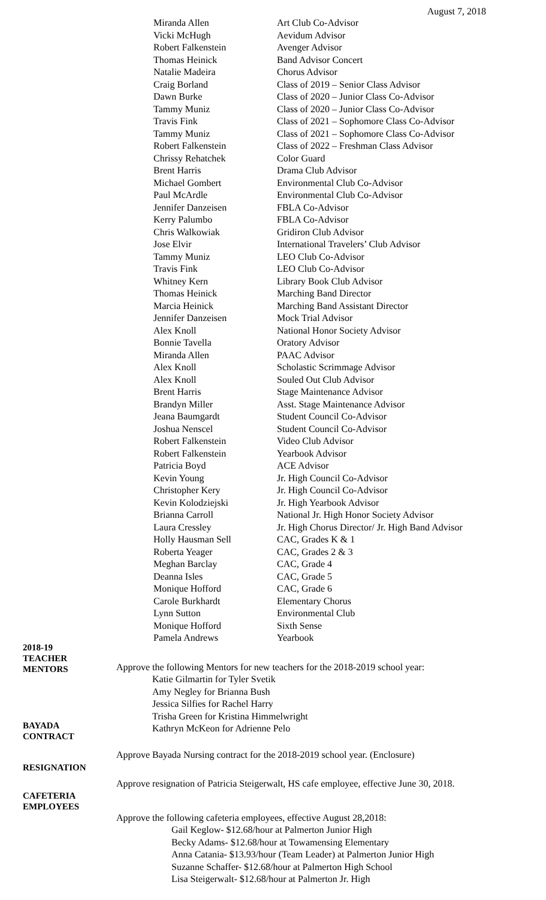August 7, 2018
| Miranda Allen | Art Club Co-Advisor |
| Vicki McHugh | Aevidum Advisor |
| Robert Falkenstein | Avenger Advisor |
| Thomas Heinick | Band Advisor Concert |
| Natalie Madeira | Chorus Advisor |
| Craig Borland | Class of 2019 – Senior Class Advisor |
| Dawn Burke | Class of 2020 – Junior Class Co-Advisor |
| Tammy Muniz | Class of 2020 – Junior Class Co-Advisor |
| Travis Fink | Class of 2021 – Sophomore Class Co-Advisor |
| Tammy Muniz | Class of 2021 – Sophomore Class Co-Advisor |
| Robert Falkenstein | Class of 2022 – Freshman Class Advisor |
| Chrissy Rehatchek | Color Guard |
| Brent Harris | Drama Club Advisor |
| Michael Gombert | Environmental Club Co-Advisor |
| Paul McArdle | Environmental Club Co-Advisor |
| Jennifer Danzeisen | FBLA Co-Advisor |
| Kerry Palumbo | FBLA Co-Advisor |
| Chris Walkowiak | Gridiron Club Advisor |
| Jose Elvir | International Travelers’ Club Advisor |
| Tammy Muniz | LEO Club Co-Advisor |
| Travis Fink | LEO Club Co-Advisor |
| Whitney Kern | Library Book Club Advisor |
| Thomas Heinick | Marching Band Director |
| Marcia Heinick | Marching Band Assistant Director |
| Jennifer Danzeisen | Mock Trial Advisor |
| Alex Knoll | National Honor Society Advisor |
| Bonnie Tavella | Oratory Advisor |
| Miranda Allen | PAAC Advisor |
| Alex Knoll | Scholastic Scrimmage Advisor |
| Alex Knoll | Souled Out Club Advisor |
| Brent Harris | Stage Maintenance Advisor |
| Brandyn Miller | Asst. Stage Maintenance Advisor |
| Jeana Baumgardt | Student Council Co-Advisor |
| Joshua Nenscel | Student Council Co-Advisor |
| Robert Falkenstein | Video Club Advisor |
| Robert Falkenstein | Yearbook Advisor |
| Patricia Boyd | ACE Advisor |
| Kevin Young | Jr. High Council Co-Advisor |
| Christopher Kery | Jr. High Council Co-Advisor |
| Kevin Kolodziejski | Jr. High Yearbook Advisor |
| Brianna Carroll | National Jr. High Honor Society Advisor |
| Laura Cressley | Jr. High Chorus Director/ Jr. High Band Advisor |
| Holly Hausman Sell | CAC, Grades K & 1 |
| Roberta Yeager | CAC, Grades 2 & 3 |
| Meghan Barclay | CAC, Grade 4 |
| Deanna Isles | CAC, Grade 5 |
| Monique Hofford | CAC, Grade 6 |
| Carole Burkhardt | Elementary Chorus |
| Lynn Sutton | Environmental Club |
| Monique Hofford | Sixth Sense |
| Pamela Andrews | Yearbook |
2018-19
TEACHER
MENTORS
Approve the following Mentors for new teachers for the 2018-2019 school year:
Katie Gilmartin for Tyler Svetik
Amy Negley for Brianna Bush
Jessica Silfies for Rachel Harry
Trisha Green for Kristina Himmelwright
Kathryn McKeon for Adrienne Pelo
BAYADA
CONTRACT
Approve Bayada Nursing contract for the 2018-2019 school year. (Enclosure)
RESIGNATION
Approve resignation of Patricia Steigerwalt, HS cafe employee, effective June 30, 2018.
CAFETERIA
EMPLOYEES
Approve the following cafeteria employees, effective August 28,2018:
Gail Keglow- $12.68/hour at Palmerton Junior High
Becky Adams- $12.68/hour at Towamensing Elementary
Anna Catania- $13.93/hour (Team Leader) at Palmerton Junior High
Suzanne Schaffer- $12.68/hour at Palmerton High School
Lisa Steigerwalt- $12.68/hour at Palmerton Jr. High